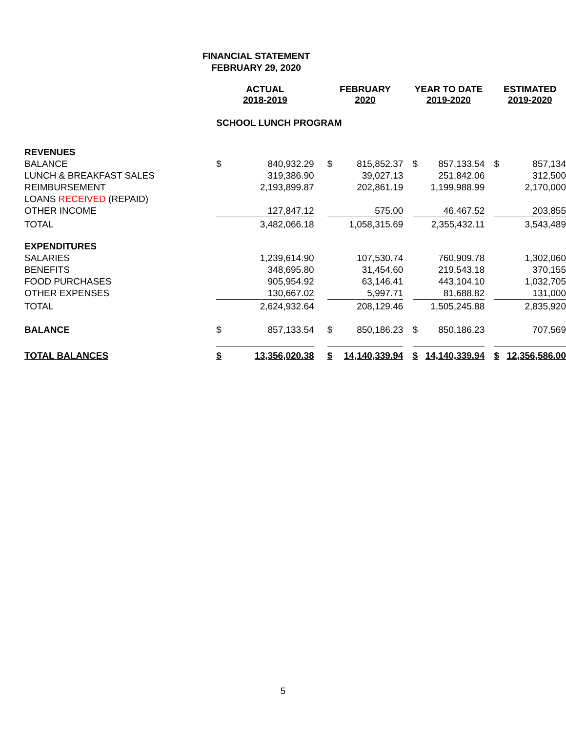FINANCIAL STATEMENT
FEBRUARY 29, 2020
| | ACTUAL 2018-2019 | | | FEBRUARY 2020 | | | YEAR TO DATE 2019-2020 | | | ESTIMATED 2019-2020 | |
| | SCHOOL LUNCH PROGRAM | | | | | | | | | | |
| REVENUES | | | | | | | | | | | |
| BALANCE | $ | 840,932.29 | | $ | 815,852.37 | | $ | 857,133.54 | | $ | 857,134 |
| LUNCH & BREAKFAST SALES | | 319,386.90 | | | 39,027.13 | | | 251,842.06 | | | 312,500 |
| REIMBURSEMENT | | 2,193,899.87 | | | 202,861.19 | | | 1,199,988.99 | | | 2,170,000 |
| LOANS RECEIVED (REPAID) | | | | | | | | | | | |
| OTHER INCOME | | 127,847.12 | | | 575.00 | | | 46,467.52 | | | 203,855 |
| TOTAL | | 3,482,066.18 | | | 1,058,315.69 | | | 2,355,432.11 | | | 3,543,489 |
| EXPENDITURES | | | | | | | | | | | |
| SALARIES | | 1,239,614.90 | | | 107,530.74 | | | 760,909.78 | | | 1,302,060 |
| BENEFITS | | 348,695.80 | | | 31,454.60 | | | 219,543.18 | | | 370,155 |
| FOOD PURCHASES | | 905,954.92 | | | 63,146.41 | | | 443,104.10 | | | 1,032,705 |
| OTHER EXPENSES | | 130,667.02 | | | 5,997.71 | | | 81,688.82 | | | 131,000 |
| TOTAL | | 2,624,932.64 | | | 208,129.46 | | | 1,505,245.88 | | | 2,835,920 |
| BALANCE | $ | 857,133.54 | | $ | 850,186.23 | | $ | 850,186.23 | | | 707,569 |
| TOTAL BALANCES | $ | 13,356,020.38 | | $ | 14,140,339.94 | | $ | 14,140,339.94 | | $ | 12,356,586.00 |
5